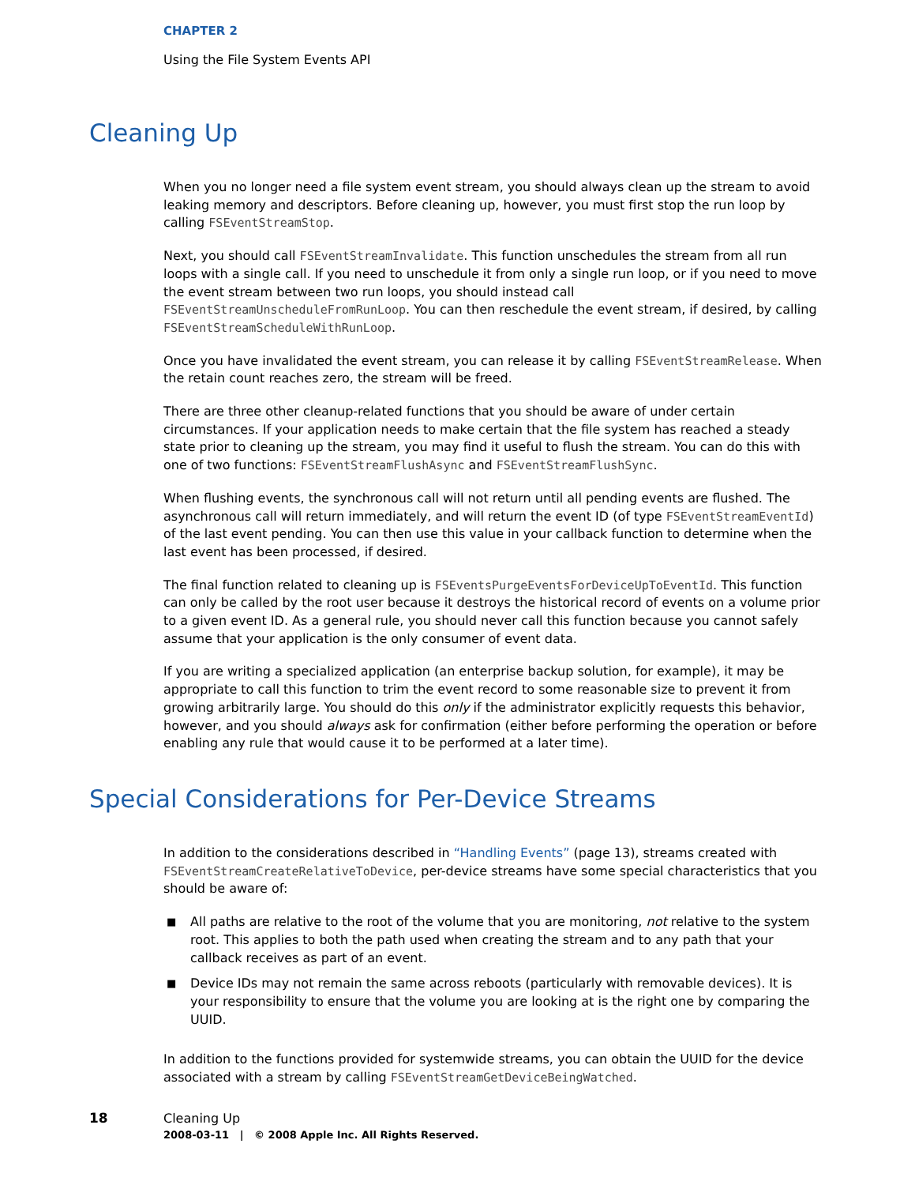CHAPTER 2
Using the File System Events API
Cleaning Up
When you no longer need a file system event stream, you should always clean up the stream to avoid leaking memory and descriptors. Before cleaning up, however, you must first stop the run loop by calling FSEventStreamStop.
Next, you should call FSEventStreamInvalidate. This function unschedules the stream from all run loops with a single call. If you need to unschedule it from only a single run loop, or if you need to move the event stream between two run loops, you should instead call FSEventStreamUnscheduleFromRunLoop. You can then reschedule the event stream, if desired, by calling FSEventStreamScheduleWithRunLoop.
Once you have invalidated the event stream, you can release it by calling FSEventStreamRelease. When the retain count reaches zero, the stream will be freed.
There are three other cleanup-related functions that you should be aware of under certain circumstances. If your application needs to make certain that the file system has reached a steady state prior to cleaning up the stream, you may find it useful to flush the stream. You can do this with one of two functions: FSEventStreamFlushAsync and FSEventStreamFlushSync.
When flushing events, the synchronous call will not return until all pending events are flushed. The asynchronous call will return immediately, and will return the event ID (of type FSEventStreamEventId) of the last event pending. You can then use this value in your callback function to determine when the last event has been processed, if desired.
The final function related to cleaning up is FSEventsPurgeEventsForDeviceUpToEventId. This function can only be called by the root user because it destroys the historical record of events on a volume prior to a given event ID. As a general rule, you should never call this function because you cannot safely assume that your application is the only consumer of event data.
If you are writing a specialized application (an enterprise backup solution, for example), it may be appropriate to call this function to trim the event record to some reasonable size to prevent it from growing arbitrarily large. You should do this only if the administrator explicitly requests this behavior, however, and you should always ask for confirmation (either before performing the operation or before enabling any rule that would cause it to be performed at a later time).
Special Considerations for Per-Device Streams
In addition to the considerations described in “Handling Events” (page 13), streams created with FSEventStreamCreateRelativeToDevice, per-device streams have some special characteristics that you should be aware of:
■ All paths are relative to the root of the volume that you are monitoring, not relative to the system root. This applies to both the path used when creating the stream and to any path that your callback receives as part of an event.
■ Device IDs may not remain the same across reboots (particularly with removable devices). It is your responsibility to ensure that the volume you are looking at is the right one by comparing the UUID.
In addition to the functions provided for systemwide streams, you can obtain the UUID for the device associated with a stream by calling FSEventStreamGetDeviceBeingWatched.
18 Cleaning Up
2008-03-11 | © 2008 Apple Inc. All Rights Reserved.